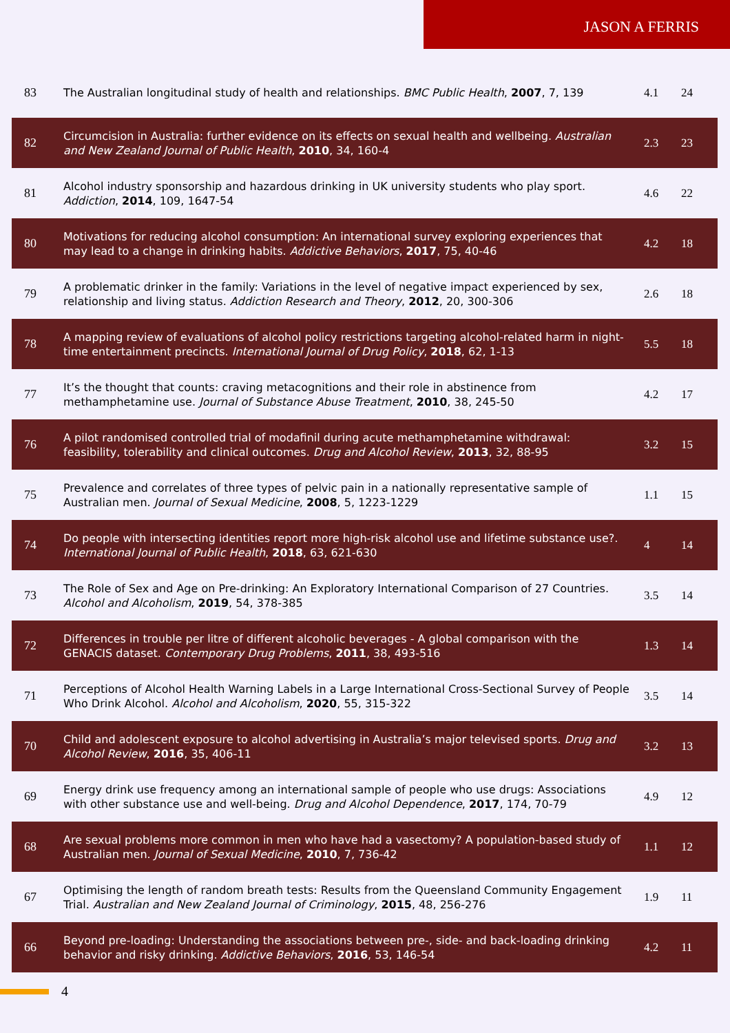JASON A FERRIS
| 83 | The Australian longitudinal study of health and relationships. BMC Public Health , 2007 , 7, 139 | 4.1 | 24 |
| 82 | Circumcision in Australia: further evidence on its effects on sexual health and wellbeing. Australian and New Zealand Journal of Public Health , 2010 , 34, 160-4 | 2.3 | 23 |
| 81 | Alcohol industry sponsorship and hazardous drinking in UK university students who play sport. Addiction , 2014 , 109, 1647-54 | 4.6 | 22 |
| 80 | Motivations for reducing alcohol consumption: An international survey exploring experiences that may lead to a change in drinking habits. Addictive Behaviors , 2017 , 75, 40-46 | 4.2 | 18 |
| 79 | A problematic drinker in the family: Variations in the level of negative impact experienced by sex, relationship and living status. Addiction Research and Theory , 2012 , 20, 300-306 | 2.6 | 18 |
| 78 | A mapping review of evaluations of alcohol policy restrictions targeting alcohol-related harm in night-time entertainment precincts. International Journal of Drug Policy , 2018 , 62, 1-13 | 5.5 | 18 |
| 77 | It’s the thought that counts: craving metacognitions and their role in abstinence from methamphetamine use. Journal of Substance Abuse Treatment , 2010 , 38, 245-50 | 4.2 | 17 |
| 76 | A pilot randomised controlled trial of modafinil during acute methamphetamine withdrawal: feasibility, tolerability and clinical outcomes. Drug and Alcohol Review , 2013 , 32, 88-95 | 3.2 | 15 |
| 75 | Prevalence and correlates of three types of pelvic pain in a nationally representative sample of Australian men. Journal of Sexual Medicine , 2008 , 5, 1223-1229 | 1.1 | 15 |
| 74 | Do people with intersecting identities report more high-risk alcohol use and lifetime substance use?. International Journal of Public Health , 2018 , 63, 621-630 | 4 | 14 |
| 73 | The Role of Sex and Age on Pre-drinking: An Exploratory International Comparison of 27 Countries. Alcohol and Alcoholism , 2019 , 54, 378-385 | 3.5 | 14 |
| 72 | Differences in trouble per litre of different alcoholic beverages - A global comparison with the GENACIS dataset. Contemporary Drug Problems , 2011 , 38, 493-516 | 1.3 | 14 |
| 71 | Perceptions of Alcohol Health Warning Labels in a Large International Cross-Sectional Survey of People Who Drink Alcohol. Alcohol and Alcoholism , 2020 , 55, 315-322 | 3.5 | 14 |
| 70 | Child and adolescent exposure to alcohol advertising in Australia’s major televised sports. Drug and Alcohol Review , 2016 , 35, 406-11 | 3.2 | 13 |
| 69 | Energy drink use frequency among an international sample of people who use drugs: Associations with other substance use and well-being. Drug and Alcohol Dependence , 2017 , 174, 70-79 | 4.9 | 12 |
| 68 | Are sexual problems more common in men who have had a vasectomy? A population-based study of Australian men. Journal of Sexual Medicine , 2010 , 7, 736-42 | 1.1 | 12 |
| 67 | Optimising the length of random breath tests: Results from the Queensland Community Engagement Trial. Australian and New Zealand Journal of Criminology , 2015 , 48, 256-276 | 1.9 | 11 |
| 66 | Beyond pre-loading: Understanding the associations between pre-, side- and back-loading drinking behavior and risky drinking. Addictive Behaviors , 2016 , 53, 146-54 | 4.2 | 11 |
4